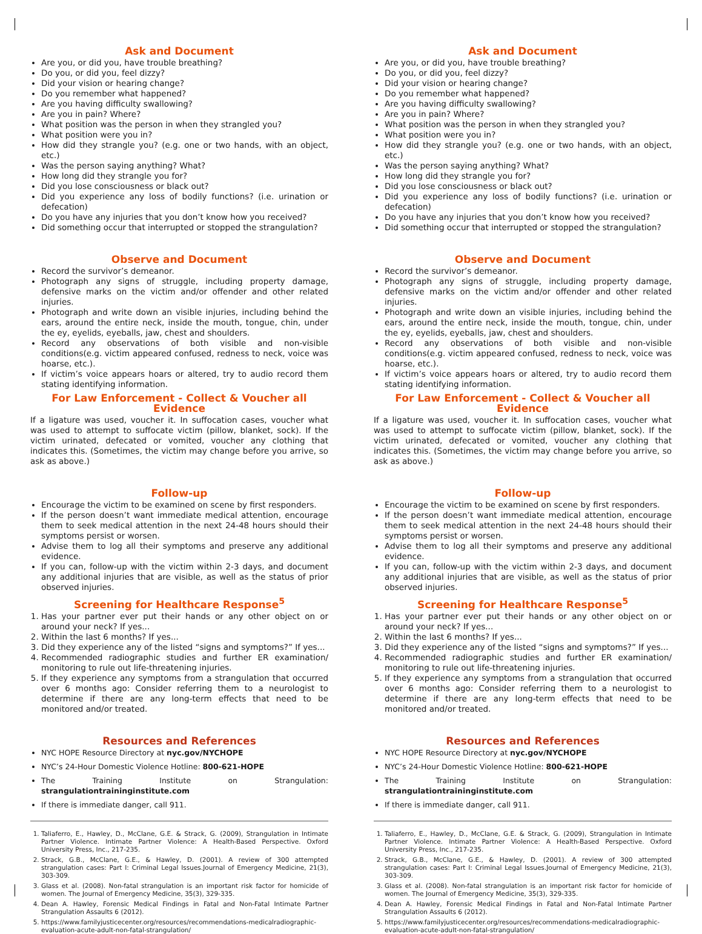Ask and Document
Are you, or did you, have trouble breathing?
Do you, or did you, feel dizzy?
Did your vision or hearing change?
Do you remember what happened?
Are you having difficulty swallowing?
Are you in pain? Where?
What position was the person in when they strangled you?
What position were you in?
How did they strangle you? (e.g. one or two hands, with an object, etc.)
Was the person saying anything? What?
How long did they strangle you for?
Did you lose consciousness or black out?
Did you experience any loss of bodily functions? (i.e. urination or defecation)
Do you have any injuries that you don’t know how you received?
Did something occur that interrupted or stopped the strangulation?
Observe and Document
Record the survivor’s demeanor.
Photograph any signs of struggle, including property damage, defensive marks on the victim and/or offender and other related injuries.
Photograph and write down an visible injuries, including behind the ears, around the entire neck, inside the mouth, tongue, chin, under the ey, eyelids, eyeballs, jaw, chest and shoulders.
Record any observations of both visible and non-visible conditions(e.g. victim appeared confused, redness to neck, voice was hoarse, etc.).
If victim’s voice appears hoars or altered, try to audio record them stating identifying information.
For Law Enforcement - Collect & Voucher all Evidence
If a ligature was used, voucher it. In suffocation cases, voucher what was used to attempt to suffocate victim (pillow, blanket, sock). If the victim urinated, defecated or vomited, voucher any clothing that indicates this. (Sometimes, the victim may change before you arrive, so ask as above.)
Follow-up
Encourage the victim to be examined on scene by first responders.
If the person doesn’t want immediate medical attention, encourage them to seek medical attention in the next 24-48 hours should their symptoms persist or worsen.
Advise them to log all their symptoms and preserve any additional evidence.
If you can, follow-up with the victim within 2-3 days, and document any additional injuries that are visible, as well as the status of prior observed injuries.
Screening for Healthcare Response<sup>5</sup>
1. Has your partner ever put their hands or any other object on or around your neck? If yes...
2. Within the last 6 months? If yes...
3. Did they experience any of the listed “signs and symptoms?” If yes...
4. Recommended radiographic studies and further ER examination/ monitoring to rule out life-threatening injuries.
5. If they experience any symptoms from a strangulation that occurred over 6 months ago: Consider referring them to a neurologist to determine if there are any long-term effects that need to be monitored and/or treated.
Resources and References
NYC HOPE Resource Directory at nyc.gov/NYCHOPE
NYC’s 24-Hour Domestic Violence Hotline: 800-621-HOPE
The Training Institute on Strangulation: strangulationtraininginstitute.com
If there is immediate danger, call 911.
1. Taliaferro, E., Hawley, D., McClane, G.E. & Strack, G. (2009), Strangulation in Intimate Partner Violence. Intimate Partner Violence: A Health-Based Perspective. Oxford University Press, Inc., 217-235.
2. Strack, G.B., McClane, G.E., & Hawley, D. (2001). A review of 300 attempted strangulation cases: Part I: Criminal Legal Issues.Journal of Emergency Medicine, 21(3), 303-309.
3. Glass et al. (2008). Non-fatal strangulation is an important risk factor for homicide of women. The Journal of Emergency Medicine, 35(3), 329-335.
4. Dean A. Hawley, Forensic Medical Findings in Fatal and Non-Fatal Intimate Partner Strangulation Assaults 6 (2012).
5. https://www.familyjusticecenter.org/resources/recommendations-medicalradiographic-evaluation-acute-adult-non-fatal-strangulation/
Ask and Document
Are you, or did you, have trouble breathing?
Do you, or did you, feel dizzy?
Did your vision or hearing change?
Do you remember what happened?
Are you having difficulty swallowing?
Are you in pain? Where?
What position was the person in when they strangled you?
What position were you in?
How did they strangle you? (e.g. one or two hands, with an object, etc.)
Was the person saying anything? What?
How long did they strangle you for?
Did you lose consciousness or black out?
Did you experience any loss of bodily functions? (i.e. urination or defecation)
Do you have any injuries that you don’t know how you received?
Did something occur that interrupted or stopped the strangulation?
Observe and Document
Record the survivor’s demeanor.
Photograph any signs of struggle, including property damage, defensive marks on the victim and/or offender and other related injuries.
Photograph and write down an visible injuries, including behind the ears, around the entire neck, inside the mouth, tongue, chin, under the ey, eyelids, eyeballs, jaw, chest and shoulders.
Record any observations of both visible and non-visible conditions(e.g. victim appeared confused, redness to neck, voice was hoarse, etc.).
If victim’s voice appears hoars or altered, try to audio record them stating identifying information.
For Law Enforcement - Collect & Voucher all Evidence
If a ligature was used, voucher it. In suffocation cases, voucher what was used to attempt to suffocate victim (pillow, blanket, sock). If the victim urinated, defecated or vomited, voucher any clothing that indicates this. (Sometimes, the victim may change before you arrive, so ask as above.)
Follow-up
Encourage the victim to be examined on scene by first responders.
If the person doesn’t want immediate medical attention, encourage them to seek medical attention in the next 24-48 hours should their symptoms persist or worsen.
Advise them to log all their symptoms and preserve any additional evidence.
If you can, follow-up with the victim within 2-3 days, and document any additional injuries that are visible, as well as the status of prior observed injuries.
Screening for Healthcare Response<sup>5</sup>
1. Has your partner ever put their hands or any other object on or around your neck? If yes...
2. Within the last 6 months? If yes...
3. Did they experience any of the listed “signs and symptoms?” If yes...
4. Recommended radiographic studies and further ER examination/ monitoring to rule out life-threatening injuries.
5. If they experience any symptoms from a strangulation that occurred over 6 months ago: Consider referring them to a neurologist to determine if there are any long-term effects that need to be monitored and/or treated.
Resources and References
NYC HOPE Resource Directory at nyc.gov/NYCHOPE
NYC’s 24-Hour Domestic Violence Hotline: 800-621-HOPE
The Training Institute on Strangulation: strangulationtraininginstitute.com
If there is immediate danger, call 911.
1. Taliaferro, E., Hawley, D., McClane, G.E. & Strack, G. (2009), Strangulation in Intimate Partner Violence. Intimate Partner Violence: A Health-Based Perspective. Oxford University Press, Inc., 217-235.
2. Strack, G.B., McClane, G.E., & Hawley, D. (2001). A review of 300 attempted strangulation cases: Part I: Criminal Legal Issues.Journal of Emergency Medicine, 21(3), 303-309.
3. Glass et al. (2008). Non-fatal strangulation is an important risk factor for homicide of women. The Journal of Emergency Medicine, 35(3), 329-335.
4. Dean A. Hawley, Forensic Medical Findings in Fatal and Non-Fatal Intimate Partner Strangulation Assaults 6 (2012).
5. https://www.familyjusticecenter.org/resources/recommendations-medicalradiographic-evaluation-acute-adult-non-fatal-strangulation/